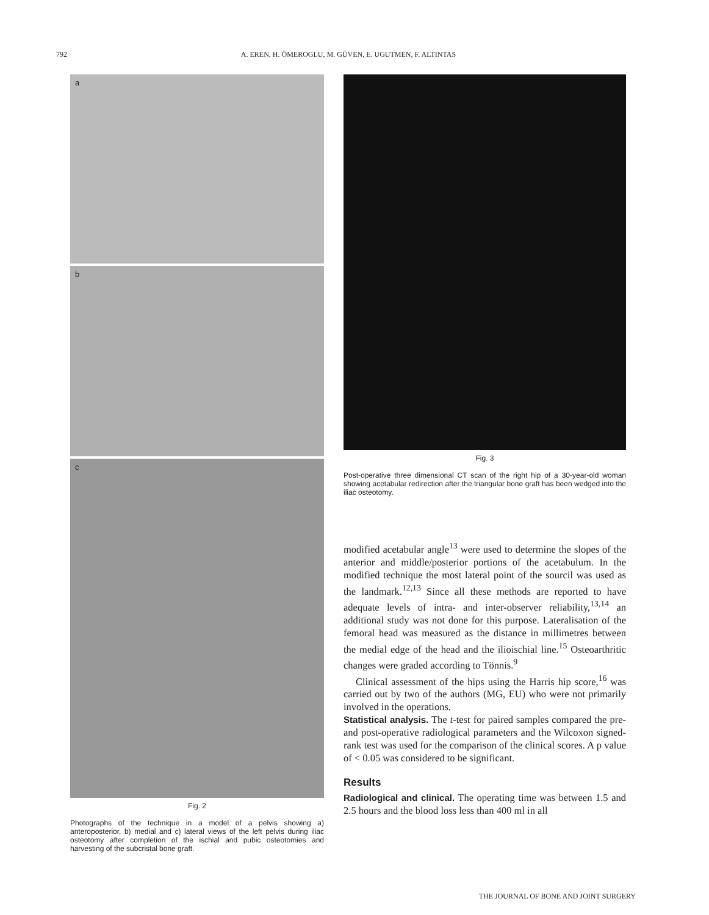792 A. EREN, H. ÖMEROGLU, M. GÜVEN, E. UGUTMEN, F. ALTINTAS
a
b
c
Fig. 2
Photographs of the technique in a model of a pelvis showing a) anteroposterior, b) medial and c) lateral views of the left pelvis during iliac osteotomy after completion of the ischial and pubic osteotomies and harvesting of the subcristal bone graft.
Fig. 3
Post-operative three dimensional CT scan of the right hip of a 30-year-old woman showing acetabular redirection after the triangular bone graft has been wedged into the iliac osteotomy.
modified acetabular angle<sup>13</sup> were used to determine the slopes of the anterior and middle/posterior portions of the acetabulum. In the modified technique the most lateral point of the sourcil was used as the landmark.<sup>12,13</sup> Since all these methods are reported to have adequate levels of intra- and inter-observer reliability,<sup>13,14</sup> an additional study was not done for this purpose. Lateralisation of the femoral head was measured as the distance in millimetres between the medial edge of the head and the ilioischial line.<sup>15</sup> Osteoarthritic changes were graded according to Tönnis.<sup>9</sup>
Clinical assessment of the hips using the Harris hip score,<sup>16</sup> was carried out by two of the authors (MG, EU) who were not primarily involved in the operations.
Statistical analysis. The t-test for paired samples compared the pre- and post-operative radiological parameters and the Wilcoxon signed-rank test was used for the comparison of the clinical scores. A p value of < 0.05 was considered to be significant.
Results
Radiological and clinical. The operating time was between 1.5 and 2.5 hours and the blood loss less than 400 ml in all
THE JOURNAL OF BONE AND JOINT SURGERY